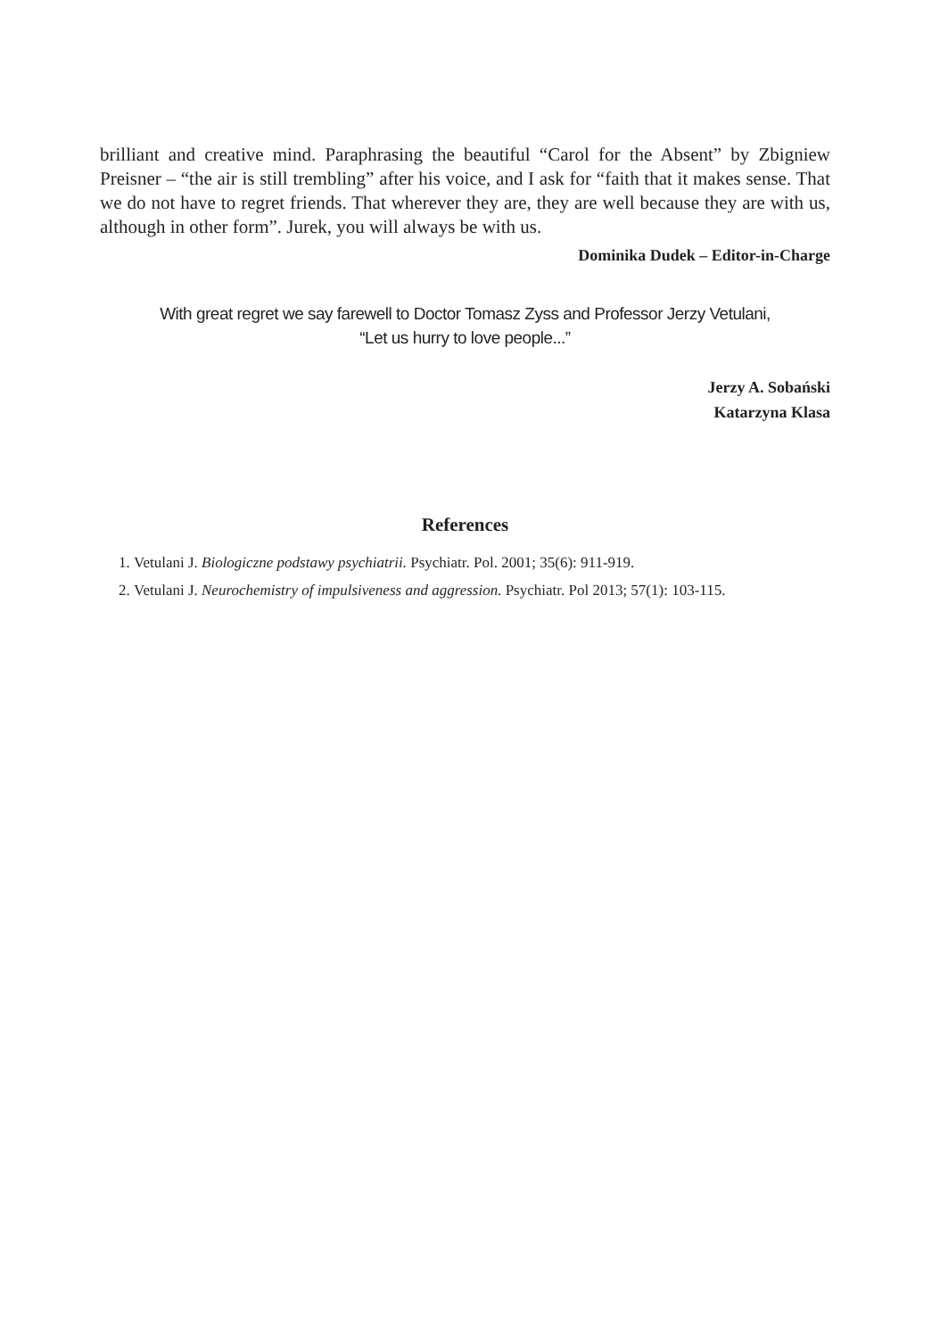brilliant and creative mind. Paraphrasing the beautiful “Carol for the Absent” by Zbigniew Preisner – “the air is still trembling” after his voice, and I ask for “faith that it makes sense. That we do not have to regret friends. That wherever they are, they are well because they are with us, although in other form”. Jurek, you will always be with us.
Dominika Dudek – Editor-in-Charge
With great regret we say farewell to Doctor Tomasz Zyss and Professor Jerzy Vetulani,
“Let us hurry to love people...”
Jerzy A. Sobański
Katarzyna Klasa
References
1. Vetulani J. Biologiczne podstawy psychiatrii. Psychiatr. Pol. 2001; 35(6): 911-919.
2. Vetulani J. Neurochemistry of impulsiveness and aggression. Psychiatr. Pol 2013; 57(1): 103-115.